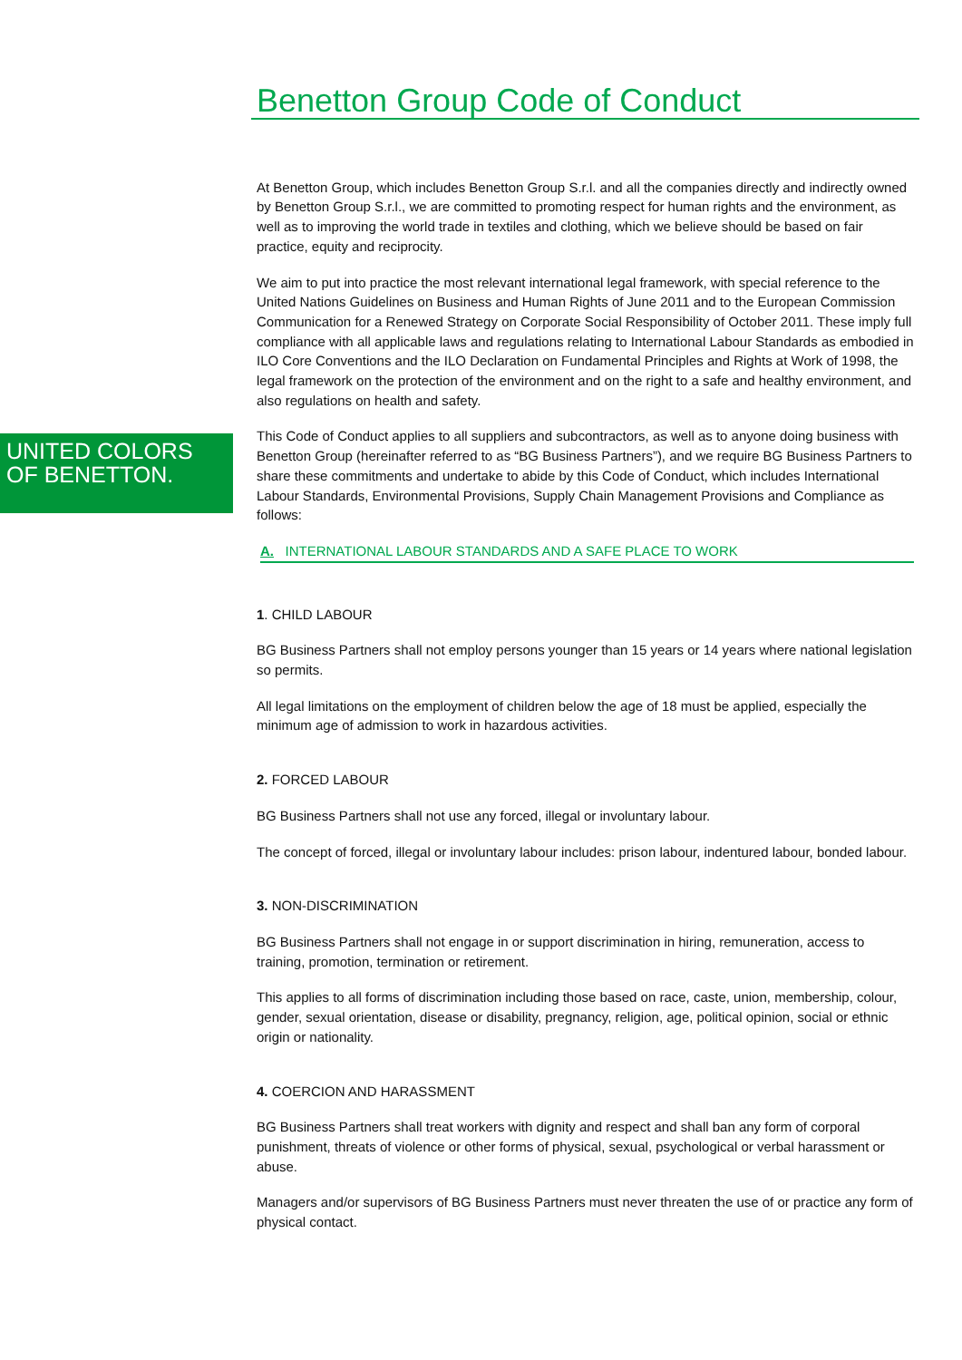UNITED COLORS
OF BENETTON.
Benetton Group Code of Conduct
At Benetton Group, which includes Benetton Group S.r.l. and all the companies directly and indirectly owned by Benetton Group S.r.l., we are committed to promoting respect for human rights and the environment, as well as to improving the world trade in textiles and clothing, which we believe should be based on fair practice, equity and reciprocity.
We aim to put into practice the most relevant international legal framework, with special reference to the United Nations Guidelines on Business and Human Rights of June 2011 and to the European Commission Communication for a Renewed Strategy on Corporate Social Responsibility of October 2011. These imply full compliance with all applicable laws and regulations relating to International Labour Standards as embodied in ILO Core Conventions and the ILO Declaration on Fundamental Principles and Rights at Work of 1998, the legal framework on the protection of the environment and on the right to a safe and healthy environment, and also regulations on health and safety.
This Code of Conduct applies to all suppliers and subcontractors, as well as to anyone doing business with Benetton Group (hereinafter referred to as “BG Business Partners”), and we require BG Business Partners to share these commitments and undertake to abide by this Code of Conduct, which includes International Labour Standards, Environmental Provisions, Supply Chain Management Provisions and Compliance as follows:
A. INTERNATIONAL LABOUR STANDARDS AND A SAFE PLACE TO WORK
1. CHILD LABOUR
BG Business Partners shall not employ persons younger than 15 years or 14 years where national legislation so permits.
All legal limitations on the employment of children below the age of 18 must be applied, especially the minimum age of admission to work in hazardous activities.
2. FORCED LABOUR
BG Business Partners shall not use any forced, illegal or involuntary labour.
The concept of forced, illegal or involuntary labour includes: prison labour, indentured labour, bonded labour.
3. NON-DISCRIMINATION
BG Business Partners shall not engage in or support discrimination in hiring, remuneration, access to training, promotion, termination or retirement.
This applies to all forms of discrimination including those based on race, caste, union, membership, colour, gender, sexual orientation, disease or disability, pregnancy, religion, age, political opinion, social or ethnic origin or nationality.
4. COERCION AND HARASSMENT
BG Business Partners shall treat workers with dignity and respect and shall ban any form of corporal punishment, threats of violence or other forms of physical, sexual, psychological or verbal harassment or abuse.
Managers and/or supervisors of BG Business Partners must never threaten the use of or practice any form of physical contact.